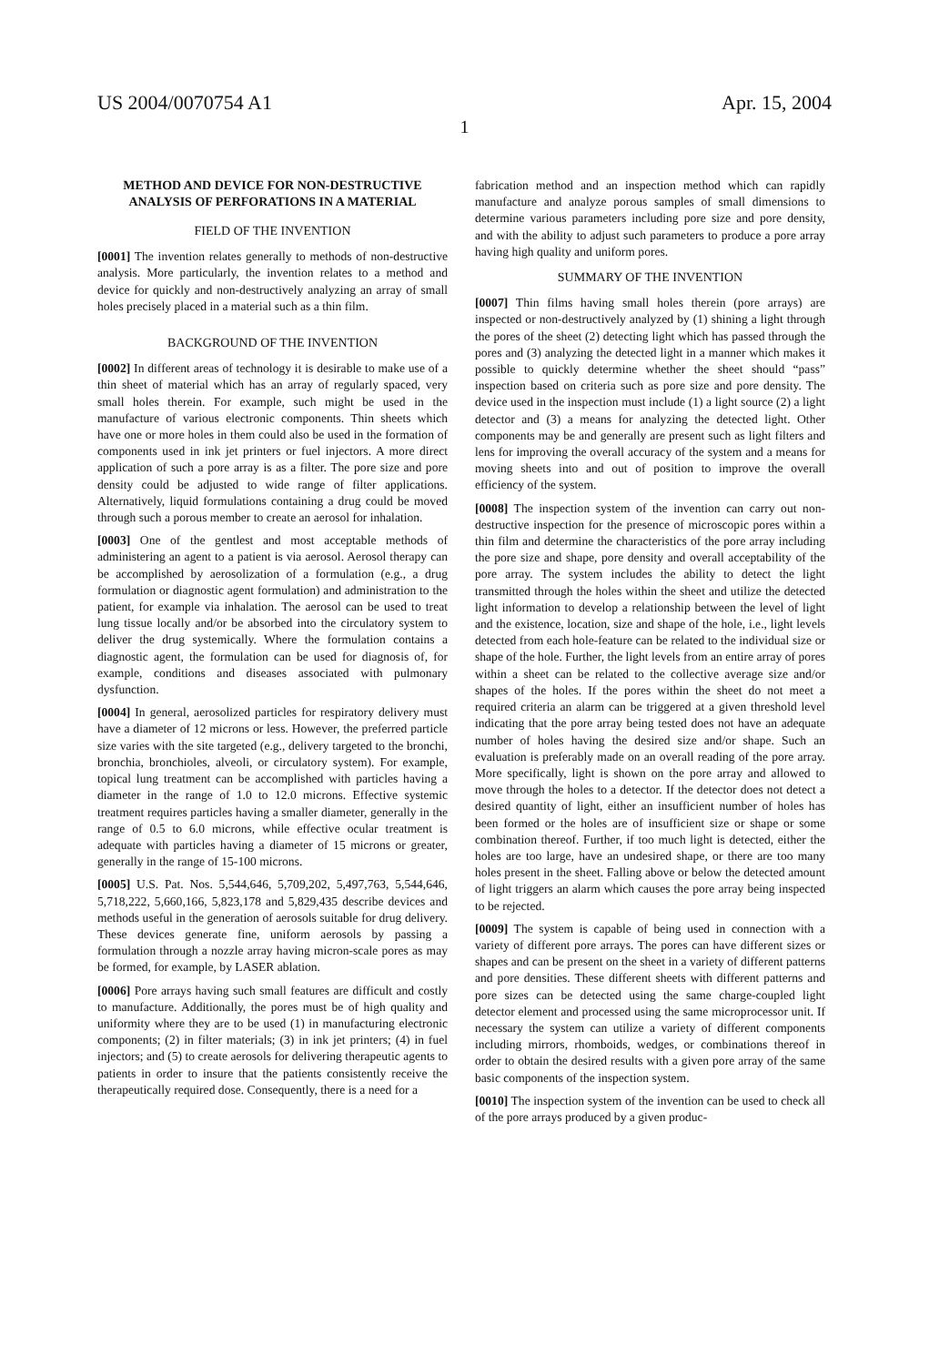US 2004/0070754 A1 Apr. 15, 2004
1
METHOD AND DEVICE FOR NON-DESTRUCTIVE ANALYSIS OF PERFORATIONS IN A MATERIAL
FIELD OF THE INVENTION
[0001] The invention relates generally to methods of non-destructive analysis. More particularly, the invention relates to a method and device for quickly and non-destructively analyzing an array of small holes precisely placed in a material such as a thin film.
BACKGROUND OF THE INVENTION
[0002] In different areas of technology it is desirable to make use of a thin sheet of material which has an array of regularly spaced, very small holes therein. For example, such might be used in the manufacture of various electronic components. Thin sheets which have one or more holes in them could also be used in the formation of components used in ink jet printers or fuel injectors. A more direct application of such a pore array is as a filter. The pore size and pore density could be adjusted to wide range of filter applications. Alternatively, liquid formulations containing a drug could be moved through such a porous member to create an aerosol for inhalation.
[0003] One of the gentlest and most acceptable methods of administering an agent to a patient is via aerosol. Aerosol therapy can be accomplished by aerosolization of a formulation (e.g., a drug formulation or diagnostic agent formulation) and administration to the patient, for example via inhalation. The aerosol can be used to treat lung tissue locally and/or be absorbed into the circulatory system to deliver the drug systemically. Where the formulation contains a diagnostic agent, the formulation can be used for diagnosis of, for example, conditions and diseases associated with pulmonary dysfunction.
[0004] In general, aerosolized particles for respiratory delivery must have a diameter of 12 microns or less. However, the preferred particle size varies with the site targeted (e.g., delivery targeted to the bronchi, bronchia, bronchioles, alveoli, or circulatory system). For example, topical lung treatment can be accomplished with particles having a diameter in the range of 1.0 to 12.0 microns. Effective systemic treatment requires particles having a smaller diameter, generally in the range of 0.5 to 6.0 microns, while effective ocular treatment is adequate with particles having a diameter of 15 microns or greater, generally in the range of 15-100 microns.
[0005] U.S. Pat. Nos. 5,544,646, 5,709,202, 5,497,763, 5,544,646, 5,718,222, 5,660,166, 5,823,178 and 5,829,435 describe devices and methods useful in the generation of aerosols suitable for drug delivery. These devices generate fine, uniform aerosols by passing a formulation through a nozzle array having micron-scale pores as may be formed, for example, by LASER ablation.
[0006] Pore arrays having such small features are difficult and costly to manufacture. Additionally, the pores must be of high quality and uniformity where they are to be used (1) in manufacturing electronic components; (2) in filter materials; (3) in ink jet printers; (4) in fuel injectors; and (5) to create aerosols for delivering therapeutic agents to patients in order to insure that the patients consistently receive the therapeutically required dose. Consequently, there is a need for a
fabrication method and an inspection method which can rapidly manufacture and analyze porous samples of small dimensions to determine various parameters including pore size and pore density, and with the ability to adjust such parameters to produce a pore array having high quality and uniform pores.
SUMMARY OF THE INVENTION
[0007] Thin films having small holes therein (pore arrays) are inspected or non-destructively analyzed by (1) shining a light through the pores of the sheet (2) detecting light which has passed through the pores and (3) analyzing the detected light in a manner which makes it possible to quickly determine whether the sheet should “pass” inspection based on criteria such as pore size and pore density. The device used in the inspection must include (1) a light source (2) a light detector and (3) a means for analyzing the detected light. Other components may be and generally are present such as light filters and lens for improving the overall accuracy of the system and a means for moving sheets into and out of position to improve the overall efficiency of the system.
[0008] The inspection system of the invention can carry out non-destructive inspection for the presence of microscopic pores within a thin film and determine the characteristics of the pore array including the pore size and shape, pore density and overall acceptability of the pore array. The system includes the ability to detect the light transmitted through the holes within the sheet and utilize the detected light information to develop a relationship between the level of light and the existence, location, size and shape of the hole, i.e., light levels detected from each hole-feature can be related to the individual size or shape of the hole. Further, the light levels from an entire array of pores within a sheet can be related to the collective average size and/or shapes of the holes. If the pores within the sheet do not meet a required criteria an alarm can be triggered at a given threshold level indicating that the pore array being tested does not have an adequate number of holes having the desired size and/or shape. Such an evaluation is preferably made on an overall reading of the pore array. More specifically, light is shown on the pore array and allowed to move through the holes to a detector. If the detector does not detect a desired quantity of light, either an insufficient number of holes has been formed or the holes are of insufficient size or shape or some combination thereof. Further, if too much light is detected, either the holes are too large, have an undesired shape, or there are too many holes present in the sheet. Falling above or below the detected amount of light triggers an alarm which causes the pore array being inspected to be rejected.
[0009] The system is capable of being used in connection with a variety of different pore arrays. The pores can have different sizes or shapes and can be present on the sheet in a variety of different patterns and pore densities. These different sheets with different patterns and pore sizes can be detected using the same charge-coupled light detector element and processed using the same microprocessor unit. If necessary the system can utilize a variety of different components including mirrors, rhomboids, wedges, or combinations thereof in order to obtain the desired results with a given pore array of the same basic components of the inspection system.
[0010] The inspection system of the invention can be used to check all of the pore arrays produced by a given produc-